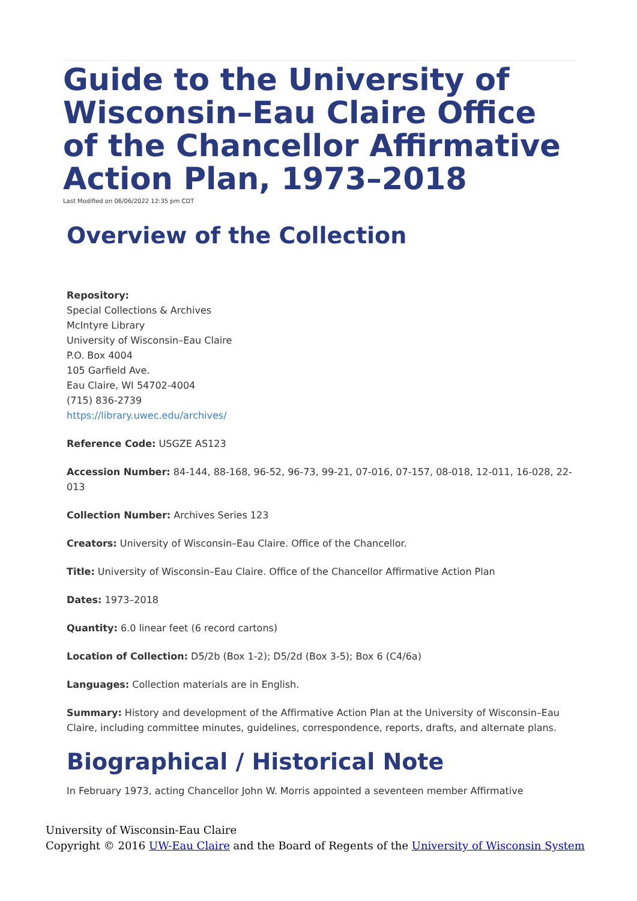Guide to the University of Wisconsin–Eau Claire Office of the Chancellor Affirmative Action Plan, 1973–2018
Last Modified on 06/06/2022 12:35 pm CDT
Overview of the Collection
Repository:
Special Collections & Archives
McIntyre Library
University of Wisconsin–Eau Claire
P.O. Box 4004
105 Garfield Ave.
Eau Claire, WI 54702-4004
(715) 836-2739
https://library.uwec.edu/archives/
Reference Code: USGZE AS123
Accession Number: 84-144, 88-168, 96-52, 96-73, 99-21, 07-016, 07-157, 08-018, 12-011, 16-028, 22-013
Collection Number: Archives Series 123
Creators: University of Wisconsin–Eau Claire. Office of the Chancellor.
Title: University of Wisconsin–Eau Claire. Office of the Chancellor Affirmative Action Plan
Dates: 1973–2018
Quantity: 6.0 linear feet (6 record cartons)
Location of Collection: D5/2b (Box 1-2); D5/2d (Box 3-5); Box 6 (C4/6a)
Languages: Collection materials are in English.
Summary: History and development of the Affirmative Action Plan at the University of Wisconsin–Eau Claire, including committee minutes, guidelines, correspondence, reports, drafts, and alternate plans.
Biographical / Historical Note
In February 1973, acting Chancellor John W. Morris appointed a seventeen member Affirmative
University of Wisconsin-Eau Claire
Copyright © 2016 UW-Eau Claire and the Board of Regents of the University of Wisconsin System